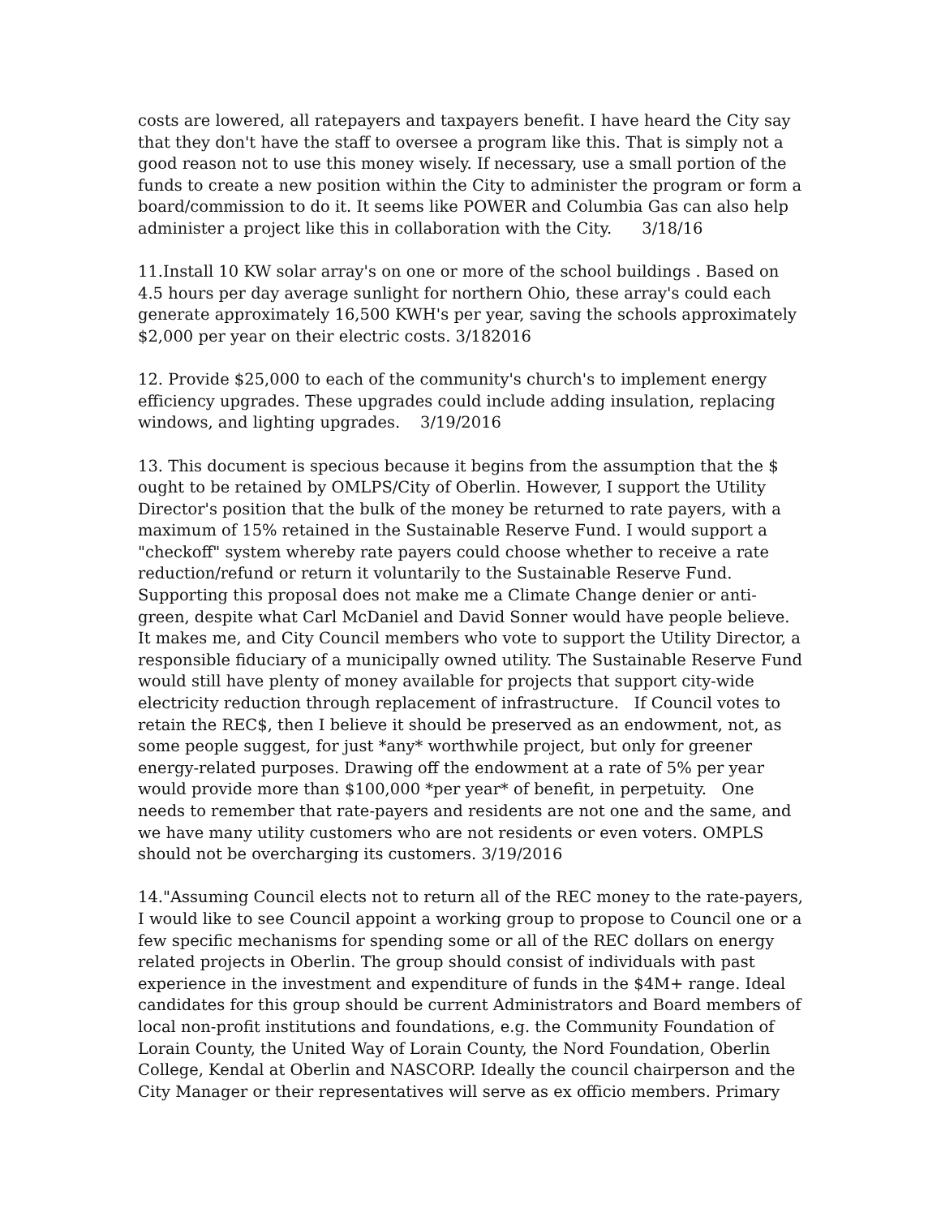costs are lowered, all ratepayers and taxpayers benefit. I have heard the City say that they don't have the staff to oversee a program like this. That is simply not a good reason not to use this money wisely. If necessary, use a small portion of the funds to create a new position within the City to administer the program or form a board/commission to do it. It seems like POWER and Columbia Gas can also help administer a project like this in collaboration with the City. 3/18/16
11.Install 10 KW solar array's on one or more of the school buildings . Based on 4.5 hours per day average sunlight for northern Ohio, these array's could each generate approximately 16,500 KWH's per year, saving the schools approximately $2,000 per year on their electric costs. 3/182016
12. Provide $25,000 to each of the community's church's to implement energy efficiency upgrades. These upgrades could include adding insulation, replacing windows, and lighting upgrades. 3/19/2016
13. This document is specious because it begins from the assumption that the $ ought to be retained by OMLPS/City of Oberlin. However, I support the Utility Director's position that the bulk of the money be returned to rate payers, with a maximum of 15% retained in the Sustainable Reserve Fund. I would support a "checkoff" system whereby rate payers could choose whether to receive a rate reduction/refund or return it voluntarily to the Sustainable Reserve Fund. Supporting this proposal does not make me a Climate Change denier or anti-green, despite what Carl McDaniel and David Sonner would have people believe. It makes me, and City Council members who vote to support the Utility Director, a responsible fiduciary of a municipally owned utility. The Sustainable Reserve Fund would still have plenty of money available for projects that support city-wide electricity reduction through replacement of infrastructure. If Council votes to retain the REC$, then I believe it should be preserved as an endowment, not, as some people suggest, for just *any* worthwhile project, but only for greener energy-related purposes. Drawing off the endowment at a rate of 5% per year would provide more than $100,000 *per year* of benefit, in perpetuity. One needs to remember that rate-payers and residents are not one and the same, and we have many utility customers who are not residents or even voters. OMPLS should not be overcharging its customers. 3/19/2016
14."Assuming Council elects not to return all of the REC money to the rate-payers, I would like to see Council appoint a working group to propose to Council one or a few specific mechanisms for spending some or all of the REC dollars on energy related projects in Oberlin. The group should consist of individuals with past experience in the investment and expenditure of funds in the $4M+ range. Ideal candidates for this group should be current Administrators and Board members of local non-profit institutions and foundations, e.g. the Community Foundation of Lorain County, the United Way of Lorain County, the Nord Foundation, Oberlin College, Kendal at Oberlin and NASCORP. Ideally the council chairperson and the City Manager or their representatives will serve as ex officio members. Primary